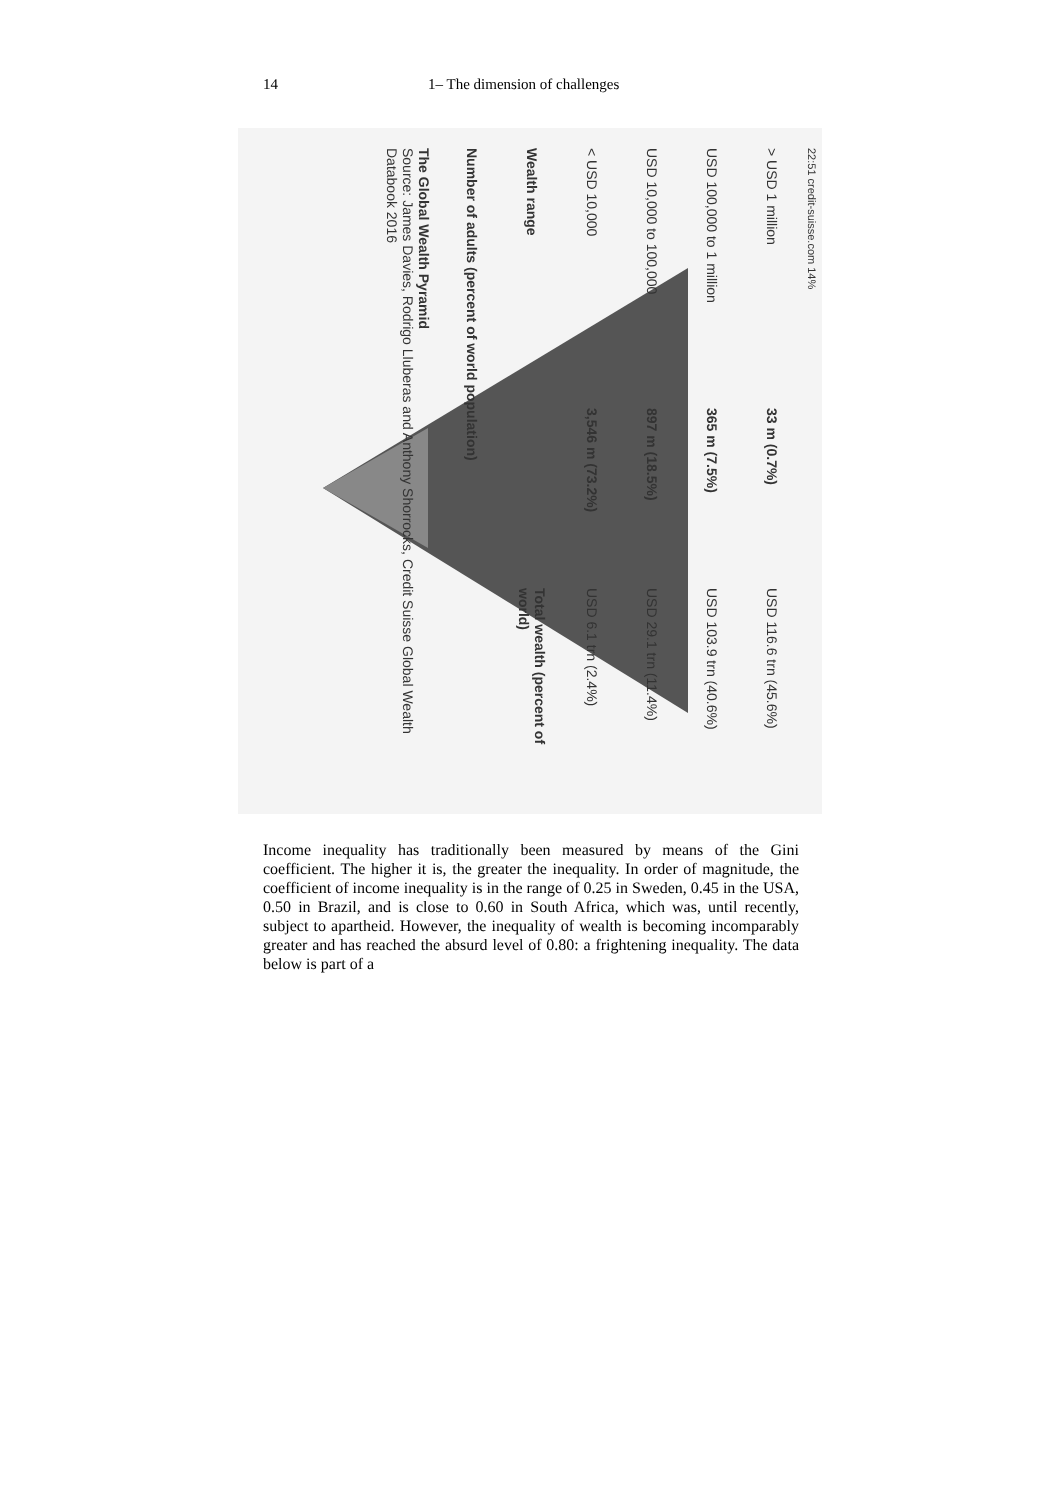14 1– The dimension of challenges
22:51 credit-suisse.com 14%
> USD 1 million 33 m (0.7%) USD 116.6 trn (45.6%)
USD 100,000 to 1 million 365 m (7.5%) USD 103.9 trn (40.6%)
USD 10,000 to 100,000 897 m (18.5%) USD 29.1 trn (11.4%)
< USD 10,000 3,546 m (73.2%) USD 6.1 trn (2.4%)
Wealth range Total wealth (percent of world)
Number of adults (percent of world population)
The Global Wealth Pyramid
Source: James Davies, Rodrigo Lluberas and Anthony Shorrocks, Credit Suisse Global Wealth Databook 2016
Income inequality has traditionally been measured by means of the Gini coefficient. The higher it is, the greater the inequality. In order of magnitude, the coefficient of income inequality is in the range of 0.25 in Sweden, 0.45 in the USA, 0.50 in Brazil, and is close to 0.60 in South Africa, which was, until recently, subject to apartheid. However, the inequality of wealth is becoming incomparably greater and has reached the absurd level of 0.80: a frightening inequality. The data below is part of a